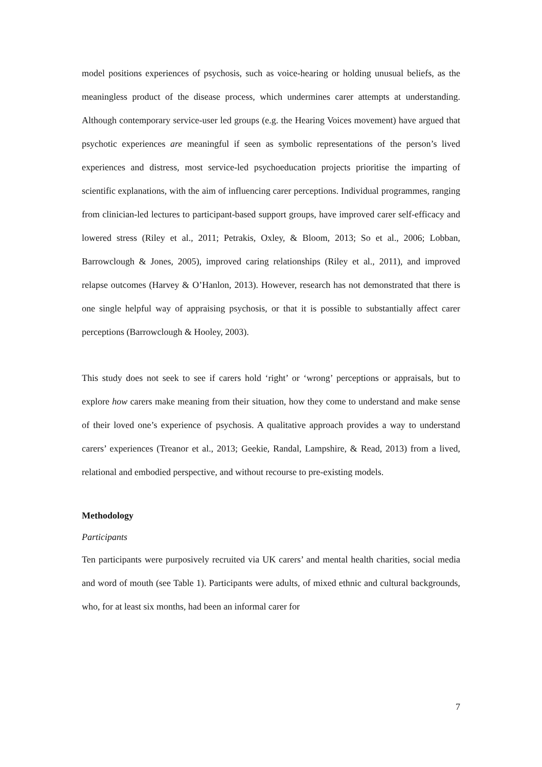model positions experiences of psychosis, such as voice-hearing or holding unusual beliefs, as the meaningless product of the disease process, which undermines carer attempts at understanding. Although contemporary service-user led groups (e.g. the Hearing Voices movement) have argued that psychotic experiences are meaningful if seen as symbolic representations of the person’s lived experiences and distress, most service-led psychoeducation projects prioritise the imparting of scientific explanations, with the aim of influencing carer perceptions. Individual programmes, ranging from clinician-led lectures to participant-based support groups, have improved carer self-efficacy and lowered stress (Riley et al., 2011; Petrakis, Oxley, & Bloom, 2013; So et al., 2006; Lobban, Barrowclough & Jones, 2005), improved caring relationships (Riley et al., 2011), and improved relapse outcomes (Harvey & O’Hanlon, 2013). However, research has not demonstrated that there is one single helpful way of appraising psychosis, or that it is possible to substantially affect carer perceptions (Barrowclough & Hooley, 2003).
This study does not seek to see if carers hold ‘right’ or ‘wrong’ perceptions or appraisals, but to explore how carers make meaning from their situation, how they come to understand and make sense of their loved one’s experience of psychosis. A qualitative approach provides a way to understand carers’ experiences (Treanor et al., 2013; Geekie, Randal, Lampshire, & Read, 2013) from a lived, relational and embodied perspective, and without recourse to pre-existing models.
Methodology
Participants
Ten participants were purposively recruited via UK carers’ and mental health charities, social media and word of mouth (see Table 1). Participants were adults, of mixed ethnic and cultural backgrounds, who, for at least six months, had been an informal carer for
7